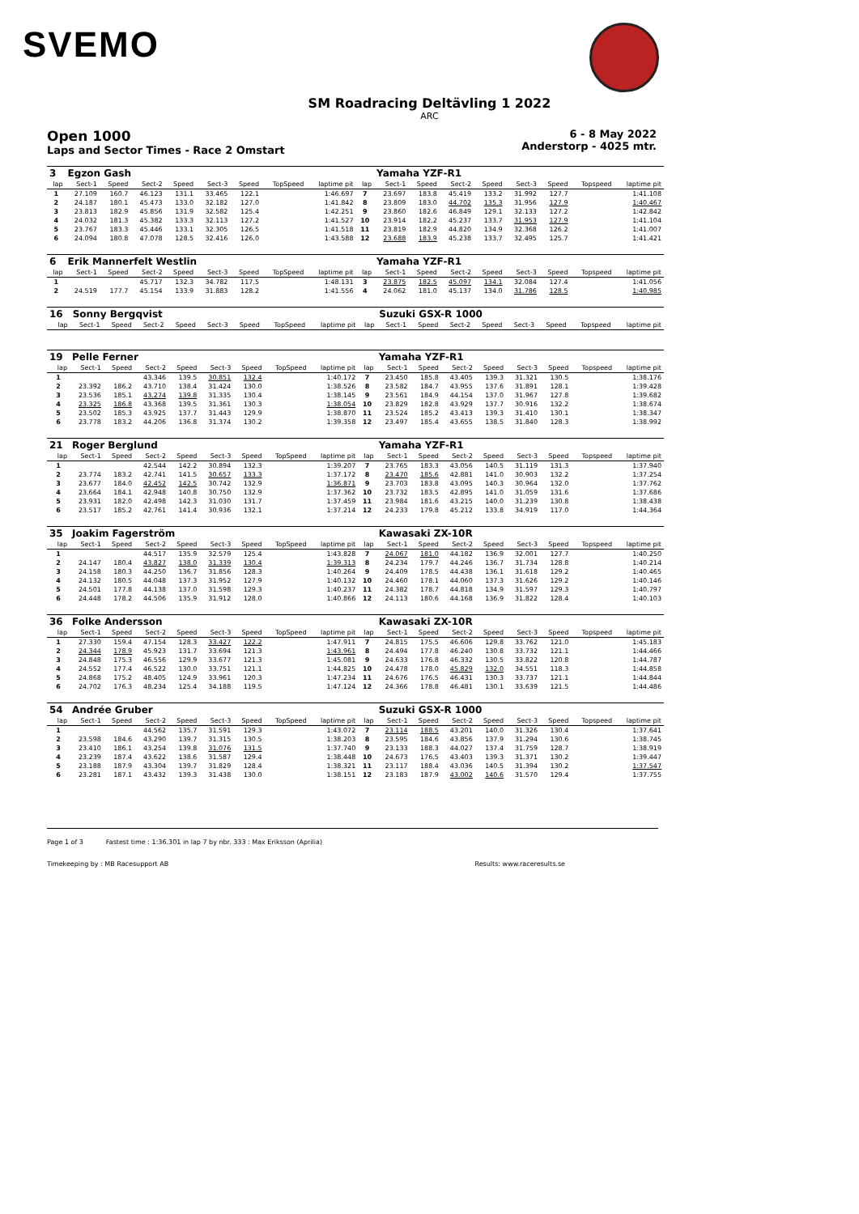SVEMO
SM Roadracing Deltävling 1 2022
ARC
Open 1000
Laps and Sector Times - Race 2 Omstart
6 - 8 May 2022
Anderstorp - 4025 mtr.
| 3 | Egzon Gash | | | | | | | | | Yamaha YZF-R1 | | | | | | | |
| lap | Sect-1 | Speed | Sect-2 | Speed | Sect-3 | Speed | TopSpeed | laptime pit | lap | Sect-1 | Speed | Sect-2 | Speed | Sect-3 | Speed | Topspeed | laptime pit |
| 1 | 27.109 | 160.7 | 46.123 | 131.1 | 33.465 | 122.1 | | 1:46.697 | 7 | 23.697 | 183.8 | 45.419 | 133.2 | 31.992 | 127.7 | | 1:41.108 |
| 2 | 24.187 | 180.1 | 45.473 | 133.0 | 32.182 | 127.0 | | 1:41.842 | 8 | 23.809 | 183.0 | 44.702 | 135.3 | 31.956 | 127.9 | | 1:40.467 |
| 3 | 23.813 | 182.9 | 45.856 | 131.9 | 32.582 | 125.4 | | 1:42.251 | 9 | 23.860 | 182.6 | 46.849 | 129.1 | 32.133 | 127.2 | | 1:42.842 |
| 4 | 24.032 | 181.3 | 45.382 | 133.3 | 32.113 | 127.2 | | 1:41.527 | 10 | 23.914 | 182.2 | 45.237 | 133.7 | 31.953 | 127.9 | | 1:41.104 |
| 5 | 23.767 | 183.3 | 45.446 | 133.1 | 32.305 | 126.5 | | 1:41.518 | 11 | 23.819 | 182.9 | 44.820 | 134.9 | 32.368 | 126.2 | | 1:41.007 |
| 6 | 24.094 | 180.8 | 47.078 | 128.5 | 32.416 | 126.0 | | 1:43.588 | 12 | 23.688 | 183.9 | 45.238 | 133.7 | 32.495 | 125.7 | | 1:41.421 |
| 6 | Erik Mannerfelt Westlin | | | | | | | | | Yamaha YZF-R1 | | | | | | | |
| lap | Sect-1 | Speed | Sect-2 | Speed | Sect-3 | Speed | TopSpeed | laptime pit | lap | Sect-1 | Speed | Sect-2 | Speed | Sect-3 | Speed | Topspeed | laptime pit |
| 1 | | | 45.717 | 132.3 | 34.782 | 117.5 | | 1:48.131 | 3 | 23.875 | 182.5 | 45.097 | 134.1 | 32.084 | 127.4 | | 1:41.056 |
| 2 | 24.519 | 177.7 | 45.154 | 133.9 | 31.883 | 128.2 | | 1:41.556 | 4 | 24.062 | 181.0 | 45.137 | 134.0 | 31.786 | 128.5 | | 1:40.985 |
| 16 | Sonny Bergqvist | | | | | | | | | Suzuki GSX-R 1000 | | | | | | | |
| lap | Sect-1 | Speed | Sect-2 | Speed | Sect-3 | Speed | TopSpeed | laptime pit | lap | Sect-1 | Speed | Sect-2 | Speed | Sect-3 | Speed | Topspeed | laptime pit |
| 19 | Pelle Ferner | | | | | | | | | Yamaha YZF-R1 | | | | | | | |
| lap | Sect-1 | Speed | Sect-2 | Speed | Sect-3 | Speed | TopSpeed | laptime pit | lap | Sect-1 | Speed | Sect-2 | Speed | Sect-3 | Speed | Topspeed | laptime pit |
| 1 | | | 43.346 | 139.5 | 30.851 | 132.4 | | 1:40.172 | 7 | 23.450 | 185.8 | 43.405 | 139.3 | 31.321 | 130.5 | | 1:38.176 |
| 2 | 23.392 | 186.2 | 43.710 | 138.4 | 31.424 | 130.0 | | 1:38.526 | 8 | 23.582 | 184.7 | 43.955 | 137.6 | 31.891 | 128.1 | | 1:39.428 |
| 3 | 23.536 | 185.1 | 43.274 | 139.8 | 31.335 | 130.4 | | 1:38.145 | 9 | 23.561 | 184.9 | 44.154 | 137.0 | 31.967 | 127.8 | | 1:39.682 |
| 4 | 23.325 | 186.8 | 43.368 | 139.5 | 31.361 | 130.3 | | 1:38.054 | 10 | 23.829 | 182.8 | 43.929 | 137.7 | 30.916 | 132.2 | | 1:38.674 |
| 5 | 23.502 | 185.3 | 43.925 | 137.7 | 31.443 | 129.9 | | 1:38.870 | 11 | 23.524 | 185.2 | 43.413 | 139.3 | 31.410 | 130.1 | | 1:38.347 |
| 6 | 23.778 | 183.2 | 44.206 | 136.8 | 31.374 | 130.2 | | 1:39.358 | 12 | 23.497 | 185.4 | 43.655 | 138.5 | 31.840 | 128.3 | | 1:38.992 |
| 21 | Roger Berglund | | | | | | | | | Yamaha YZF-R1 | | | | | | | |
| lap | Sect-1 | Speed | Sect-2 | Speed | Sect-3 | Speed | TopSpeed | laptime pit | lap | Sect-1 | Speed | Sect-2 | Speed | Sect-3 | Speed | Topspeed | laptime pit |
| 1 | | | 42.544 | 142.2 | 30.894 | 132.3 | | 1:39.207 | 7 | 23.765 | 183.3 | 43.056 | 140.5 | 31.119 | 131.3 | | 1:37.940 |
| 2 | 23.774 | 183.2 | 42.741 | 141.5 | 30.657 | 133.3 | | 1:37.172 | 8 | 23.470 | 185.6 | 42.881 | 141.0 | 30.903 | 132.2 | | 1:37.254 |
| 3 | 23.677 | 184.0 | 42.452 | 142.5 | 30.742 | 132.9 | | 1:36.871 | 9 | 23.703 | 183.8 | 43.095 | 140.3 | 30.964 | 132.0 | | 1:37.762 |
| 4 | 23.664 | 184.1 | 42.948 | 140.8 | 30.750 | 132.9 | | 1:37.362 | 10 | 23.732 | 183.5 | 42.895 | 141.0 | 31.059 | 131.6 | | 1:37.686 |
| 5 | 23.931 | 182.0 | 42.498 | 142.3 | 31.030 | 131.7 | | 1:37.459 | 11 | 23.984 | 181.6 | 43.215 | 140.0 | 31.239 | 130.8 | | 1:38.438 |
| 6 | 23.517 | 185.2 | 42.761 | 141.4 | 30.936 | 132.1 | | 1:37.214 | 12 | 24.233 | 179.8 | 45.212 | 133.8 | 34.919 | 117.0 | | 1:44.364 |
| 35 | Joakim Fagerström | | | | | | | | | Kawasaki ZX-10R | | | | | | | |
| lap | Sect-1 | Speed | Sect-2 | Speed | Sect-3 | Speed | TopSpeed | laptime pit | lap | Sect-1 | Speed | Sect-2 | Speed | Sect-3 | Speed | Topspeed | laptime pit |
| 1 | | | 44.517 | 135.9 | 32.579 | 125.4 | | 1:43.828 | 7 | 24.067 | 181.0 | 44.182 | 136.9 | 32.001 | 127.7 | | 1:40.250 |
| 2 | 24.147 | 180.4 | 43.827 | 138.0 | 31.339 | 130.4 | | 1:39.313 | 8 | 24.234 | 179.7 | 44.246 | 136.7 | 31.734 | 128.8 | | 1:40.214 |
| 3 | 24.158 | 180.3 | 44.250 | 136.7 | 31.856 | 128.3 | | 1:40.264 | 9 | 24.409 | 178.5 | 44.438 | 136.1 | 31.618 | 129.2 | | 1:40.465 |
| 4 | 24.132 | 180.5 | 44.048 | 137.3 | 31.952 | 127.9 | | 1:40.132 | 10 | 24.460 | 178.1 | 44.060 | 137.3 | 31.626 | 129.2 | | 1:40.146 |
| 5 | 24.501 | 177.8 | 44.138 | 137.0 | 31.598 | 129.3 | | 1:40.237 | 11 | 24.382 | 178.7 | 44.818 | 134.9 | 31.597 | 129.3 | | 1:40.797 |
| 6 | 24.448 | 178.2 | 44.506 | 135.9 | 31.912 | 128.0 | | 1:40.866 | 12 | 24.113 | 180.6 | 44.168 | 136.9 | 31.822 | 128.4 | | 1:40.103 |
| 36 | Folke Andersson | | | | | | | | | Kawasaki ZX-10R | | | | | | | |
| lap | Sect-1 | Speed | Sect-2 | Speed | Sect-3 | Speed | TopSpeed | laptime pit | lap | Sect-1 | Speed | Sect-2 | Speed | Sect-3 | Speed | Topspeed | laptime pit |
| 1 | 27.330 | 159.4 | 47.154 | 128.3 | 33.427 | 122.2 | | 1:47.911 | 7 | 24.815 | 175.5 | 46.606 | 129.8 | 33.762 | 121.0 | | 1:45.183 |
| 2 | 24.344 | 178.9 | 45.923 | 131.7 | 33.694 | 121.3 | | 1:43.961 | 8 | 24.494 | 177.8 | 46.240 | 130.8 | 33.732 | 121.1 | | 1:44.466 |
| 3 | 24.848 | 175.3 | 46.556 | 129.9 | 33.677 | 121.3 | | 1:45.081 | 9 | 24.633 | 176.8 | 46.332 | 130.5 | 33.822 | 120.8 | | 1:44.787 |
| 4 | 24.552 | 177.4 | 46.522 | 130.0 | 33.751 | 121.1 | | 1:44.825 | 10 | 24.478 | 178.0 | 45.829 | 132.0 | 34.551 | 118.3 | | 1:44.858 |
| 5 | 24.868 | 175.2 | 48.405 | 124.9 | 33.961 | 120.3 | | 1:47.234 | 11 | 24.676 | 176.5 | 46.431 | 130.3 | 33.737 | 121.1 | | 1:44.844 |
| 6 | 24.702 | 176.3 | 48.234 | 125.4 | 34.188 | 119.5 | | 1:47.124 | 12 | 24.366 | 178.8 | 46.481 | 130.1 | 33.639 | 121.5 | | 1:44.486 |
| 54 | Andrée Gruber | | | | | | | | | Suzuki GSX-R 1000 | | | | | | | |
| lap | Sect-1 | Speed | Sect-2 | Speed | Sect-3 | Speed | TopSpeed | laptime pit | lap | Sect-1 | Speed | Sect-2 | Speed | Sect-3 | Speed | Topspeed | laptime pit |
| 1 | | | 44.562 | 135.7 | 31.591 | 129.3 | | 1:43.072 | 7 | 23.114 | 188.5 | 43.201 | 140.0 | 31.326 | 130.4 | | 1:37.641 |
| 2 | 23.598 | 184.6 | 43.290 | 139.7 | 31.315 | 130.5 | | 1:38.203 | 8 | 23.595 | 184.6 | 43.856 | 137.9 | 31.294 | 130.6 | | 1:38.745 |
| 3 | 23.410 | 186.1 | 43.254 | 139.8 | 31.076 | 131.5 | | 1:37.740 | 9 | 23.133 | 188.3 | 44.027 | 137.4 | 31.759 | 128.7 | | 1:38.919 |
| 4 | 23.239 | 187.4 | 43.622 | 138.6 | 31.587 | 129.4 | | 1:38.448 | 10 | 24.673 | 176.5 | 43.403 | 139.3 | 31.371 | 130.2 | | 1:39.447 |
| 5 | 23.188 | 187.9 | 43.304 | 139.7 | 31.829 | 128.4 | | 1:38.321 | 11 | 23.117 | 188.4 | 43.036 | 140.5 | 31.394 | 130.2 | | 1:37.547 |
| 6 | 23.281 | 187.1 | 43.432 | 139.3 | 31.438 | 130.0 | | 1:38.151 | 12 | 23.183 | 187.9 | 43.002 | 140.6 | 31.570 | 129.4 | | 1:37.755 |
Page 1 of 3 Fastest time : 1:36.301 in lap 7 by nbr. 333 : Max Eriksson (Aprilia)
Timekeeping by : MB Racesupport AB Results: www.raceresults.se